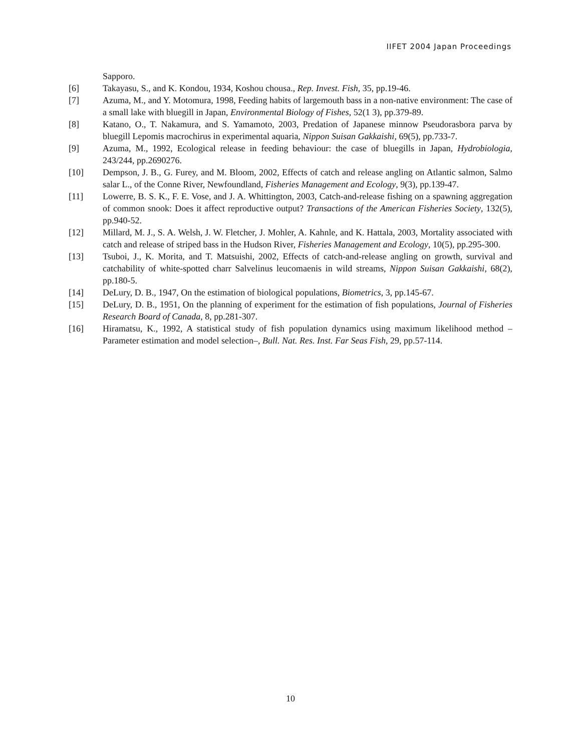IIFET 2004 Japan Proceedings
Sapporo.
[6] Takayasu, S., and K. Kondou, 1934, Koshou chousa., Rep. Invest. Fish, 35, pp.19-46.
[7] Azuma, M., and Y. Motomura, 1998, Feeding habits of largemouth bass in a non-native environment: The case of a small lake with bluegill in Japan, Environmental Biology of Fishes, 52(1 3), pp.379-89.
[8] Katano, O., T. Nakamura, and S. Yamamoto, 2003, Predation of Japanese minnow Pseudorasbora parva by bluegill Lepomis macrochirus in experimental aquaria, Nippon Suisan Gakkaishi, 69(5), pp.733-7.
[9] Azuma, M., 1992, Ecological release in feeding behaviour: the case of bluegills in Japan, Hydrobiologia, 243/244, pp.2690276.
[10] Dempson, J. B., G. Furey, and M. Bloom, 2002, Effects of catch and release angling on Atlantic salmon, Salmo salar L., of the Conne River, Newfoundland, Fisheries Management and Ecology, 9(3), pp.139-47.
[11] Lowerre, B. S. K., F. E. Vose, and J. A. Whittington, 2003, Catch-and-release fishing on a spawning aggregation of common snook: Does it affect reproductive output? Transactions of the American Fisheries Society, 132(5), pp.940-52.
[12] Millard, M. J., S. A. Welsh, J. W. Fletcher, J. Mohler, A. Kahnle, and K. Hattala, 2003, Mortality associated with catch and release of striped bass in the Hudson River, Fisheries Management and Ecology, 10(5), pp.295-300.
[13] Tsuboi, J., K. Morita, and T. Matsuishi, 2002, Effects of catch-and-release angling on growth, survival and catchability of white-spotted charr Salvelinus leucomaenis in wild streams, Nippon Suisan Gakkaishi, 68(2), pp.180-5.
[14] DeLury, D. B., 1947, On the estimation of biological populations, Biometrics, 3, pp.145-67.
[15] DeLury, D. B., 1951, On the planning of experiment for the estimation of fish populations, Journal of Fisheries Research Board of Canada, 8, pp.281-307.
[16] Hiramatsu, K., 1992, A statistical study of fish population dynamics using maximum likelihood method –Parameter estimation and model selection–, Bull. Nat. Res. Inst. Far Seas Fish, 29, pp.57-114.
10